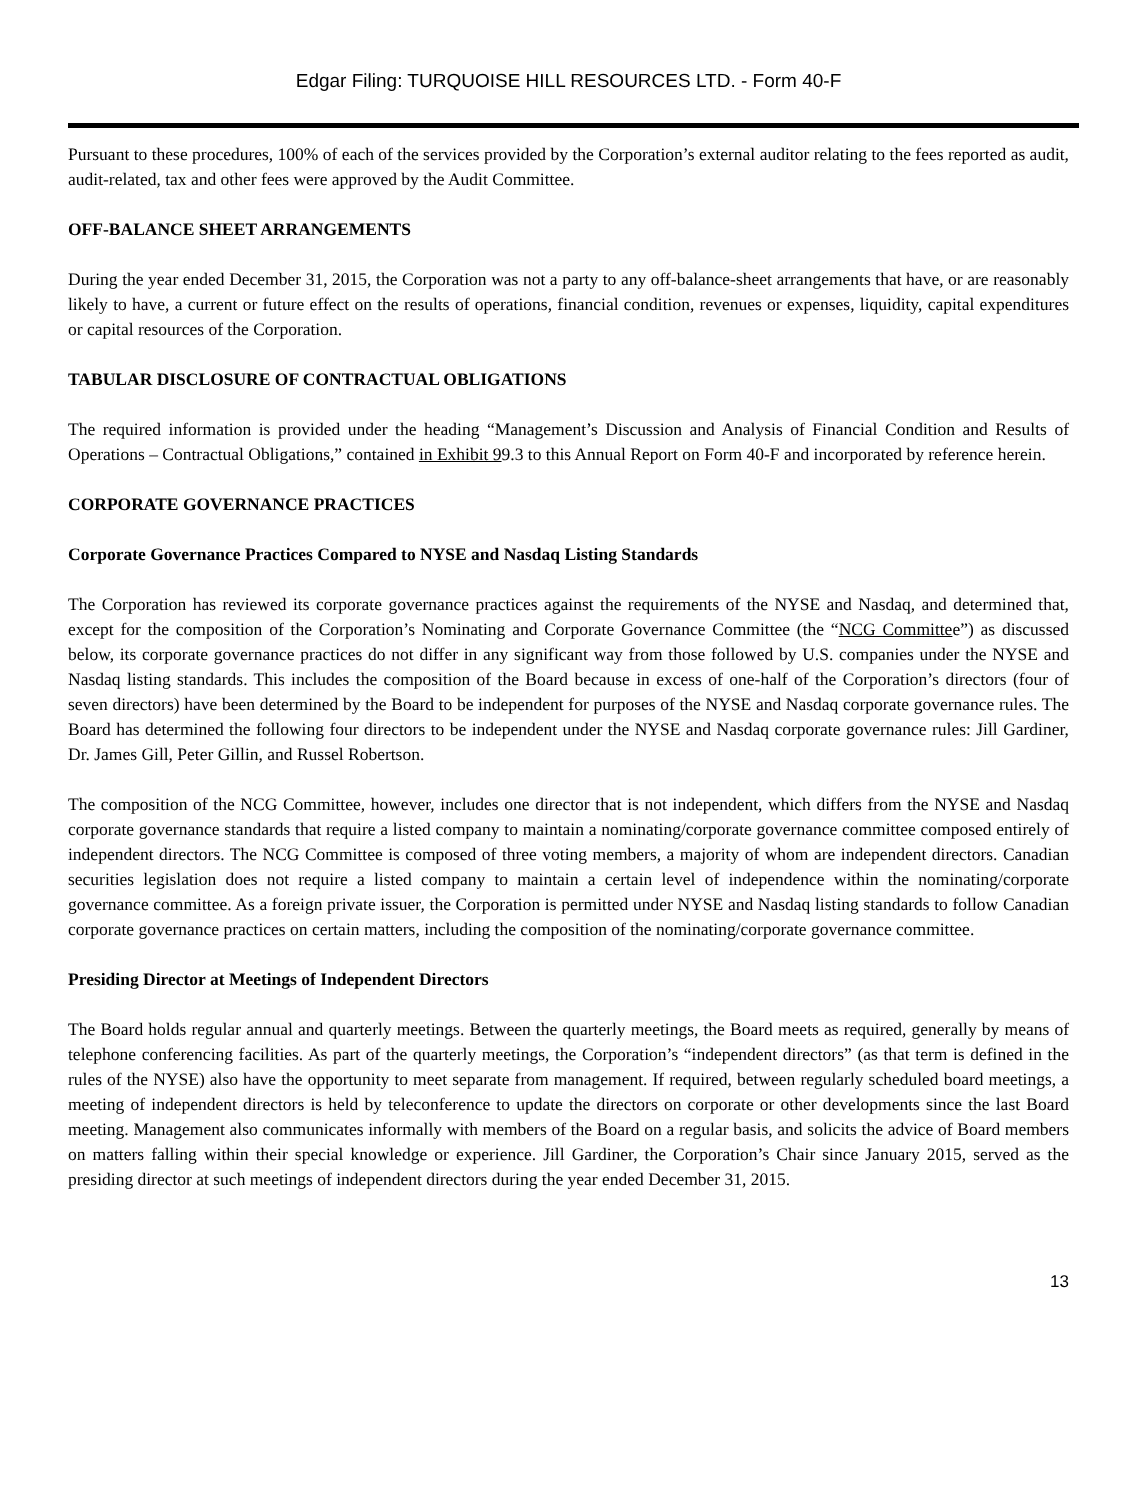Edgar Filing: TURQUOISE HILL RESOURCES LTD. - Form 40-F
Pursuant to these procedures, 100% of each of the services provided by the Corporation’s external auditor relating to the fees reported as audit, audit-related, tax and other fees were approved by the Audit Committee.
OFF-BALANCE SHEET ARRANGEMENTS
During the year ended December 31, 2015, the Corporation was not a party to any off-balance-sheet arrangements that have, or are reasonably likely to have, a current or future effect on the results of operations, financial condition, revenues or expenses, liquidity, capital expenditures or capital resources of the Corporation.
TABULAR DISCLOSURE OF CONTRACTUAL OBLIGATIONS
The required information is provided under the heading “Management’s Discussion and Analysis of Financial Condition and Results of Operations – Contractual Obligations,” contained in Exhibit 99.3 to this Annual Report on Form 40-F and incorporated by reference herein.
CORPORATE GOVERNANCE PRACTICES
Corporate Governance Practices Compared to NYSE and Nasdaq Listing Standards
The Corporation has reviewed its corporate governance practices against the requirements of the NYSE and Nasdaq, and determined that, except for the composition of the Corporation’s Nominating and Corporate Governance Committee (the “NCG Committee”) as discussed below, its corporate governance practices do not differ in any significant way from those followed by U.S. companies under the NYSE and Nasdaq listing standards. This includes the composition of the Board because in excess of one-half of the Corporation’s directors (four of seven directors) have been determined by the Board to be independent for purposes of the NYSE and Nasdaq corporate governance rules. The Board has determined the following four directors to be independent under the NYSE and Nasdaq corporate governance rules: Jill Gardiner, Dr. James Gill, Peter Gillin, and Russel Robertson.
The composition of the NCG Committee, however, includes one director that is not independent, which differs from the NYSE and Nasdaq corporate governance standards that require a listed company to maintain a nominating/corporate governance committee composed entirely of independent directors. The NCG Committee is composed of three voting members, a majority of whom are independent directors. Canadian securities legislation does not require a listed company to maintain a certain level of independence within the nominating/corporate governance committee. As a foreign private issuer, the Corporation is permitted under NYSE and Nasdaq listing standards to follow Canadian corporate governance practices on certain matters, including the composition of the nominating/corporate governance committee.
Presiding Director at Meetings of Independent Directors
The Board holds regular annual and quarterly meetings. Between the quarterly meetings, the Board meets as required, generally by means of telephone conferencing facilities. As part of the quarterly meetings, the Corporation’s “independent directors” (as that term is defined in the rules of the NYSE) also have the opportunity to meet separate from management. If required, between regularly scheduled board meetings, a meeting of independent directors is held by teleconference to update the directors on corporate or other developments since the last Board meeting. Management also communicates informally with members of the Board on a regular basis, and solicits the advice of Board members on matters falling within their special knowledge or experience. Jill Gardiner, the Corporation’s Chair since January 2015, served as the presiding director at such meetings of independent directors during the year ended December 31, 2015.
13